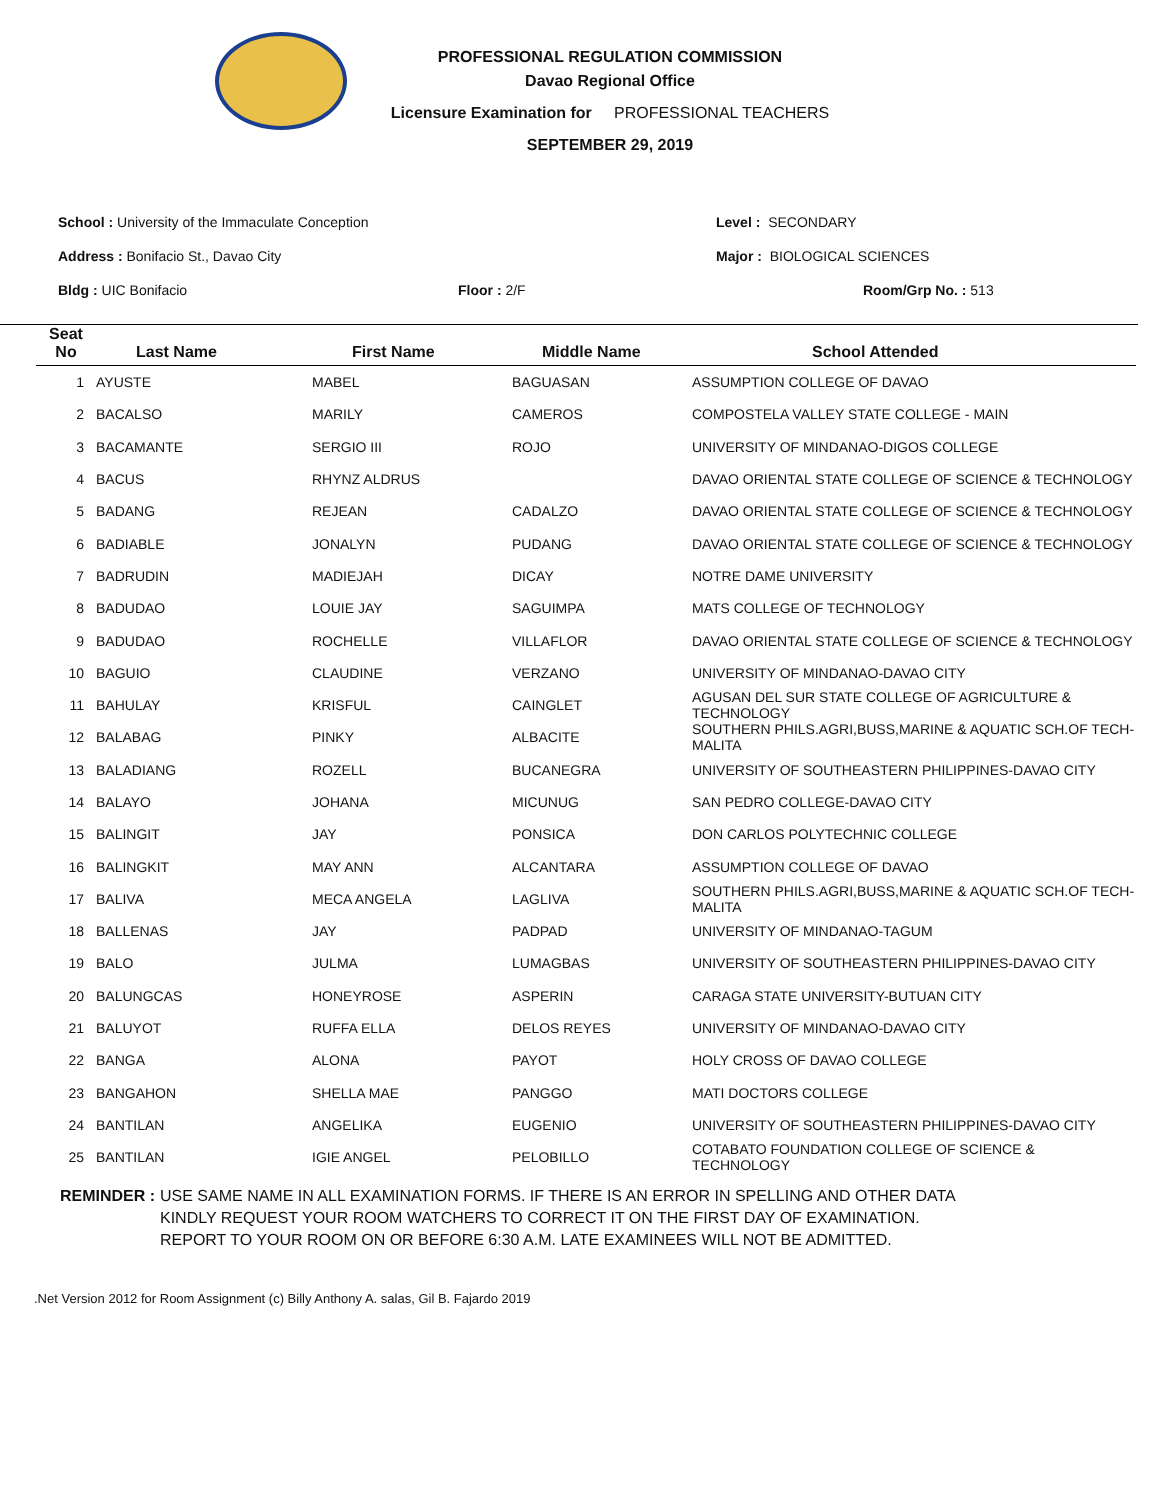PROFESSIONAL REGULATION COMMISSION
Davao Regional Office
Licensure Examination for PROFESSIONAL TEACHERS
SEPTEMBER 29, 2019
School : University of the Immaculate Conception Level : SECONDARY
Address : Bonifacio St., Davao City Major : BIOLOGICAL SCIENCES
Bldg : UIC Bonifacio Floor : 2/F Room/Grp No. : 513
| Seat No | Last Name | First Name | Middle Name | School Attended |
| --- | --- | --- | --- | --- |
| 1 | AYUSTE | MABEL | BAGUASAN | ASSUMPTION COLLEGE OF DAVAO |
| 2 | BACALSO | MARILY | CAMEROS | COMPOSTELA VALLEY STATE COLLEGE - MAIN |
| 3 | BACAMANTE | SERGIO III | ROJO | UNIVERSITY OF MINDANAO-DIGOS COLLEGE |
| 4 | BACUS | RHYNZ ALDRUS | | DAVAO ORIENTAL STATE COLLEGE OF SCIENCE & TECHNOLOGY |
| 5 | BADANG | REJEAN | CADALZO | DAVAO ORIENTAL STATE COLLEGE OF SCIENCE & TECHNOLOGY |
| 6 | BADIABLE | JONALYN | PUDANG | DAVAO ORIENTAL STATE COLLEGE OF SCIENCE & TECHNOLOGY |
| 7 | BADRUDIN | MADIEJAH | DICAY | NOTRE DAME UNIVERSITY |
| 8 | BADUDAO | LOUIE JAY | SAGUIMPA | MATS COLLEGE OF TECHNOLOGY |
| 9 | BADUDAO | ROCHELLE | VILLAFLOR | DAVAO ORIENTAL STATE COLLEGE OF SCIENCE & TECHNOLOGY |
| 10 | BAGUIO | CLAUDINE | VERZANO | UNIVERSITY OF MINDANAO-DAVAO CITY |
| 11 | BAHULAY | KRISFUL | CAINGLET | AGUSAN DEL SUR STATE COLLEGE OF AGRICULTURE & TECHNOLOGY |
| 12 | BALABAG | PINKY | ALBACITE | SOUTHERN PHILS.AGRI,BUSS,MARINE & AQUATIC SCH.OF TECH-MALITA |
| 13 | BALADIANG | ROZELL | BUCANEGRA | UNIVERSITY OF SOUTHEASTERN PHILIPPINES-DAVAO CITY |
| 14 | BALAYO | JOHANA | MICUNUG | SAN PEDRO COLLEGE-DAVAO CITY |
| 15 | BALINGIT | JAY | PONSICA | DON CARLOS POLYTECHNIC COLLEGE |
| 16 | BALINGKIT | MAY ANN | ALCANTARA | ASSUMPTION COLLEGE OF DAVAO |
| 17 | BALIVA | MECA ANGELA | LAGLIVA | SOUTHERN PHILS.AGRI,BUSS,MARINE & AQUATIC SCH.OF TECH-MALITA |
| 18 | BALLENAS | JAY | PADPAD | UNIVERSITY OF MINDANAO-TAGUM |
| 19 | BALO | JULMA | LUMAGBAS | UNIVERSITY OF SOUTHEASTERN PHILIPPINES-DAVAO CITY |
| 20 | BALUNGCAS | HONEYROSE | ASPERIN | CARAGA STATE UNIVERSITY-BUTUAN CITY |
| 21 | BALUYOT | RUFFA ELLA | DELOS REYES | UNIVERSITY OF MINDANAO-DAVAO CITY |
| 22 | BANGA | ALONA | PAYOT | HOLY CROSS OF DAVAO COLLEGE |
| 23 | BANGAHON | SHELLA MAE | PANGGO | MATI DOCTORS COLLEGE |
| 24 | BANTILAN | ANGELIKA | EUGENIO | UNIVERSITY OF SOUTHEASTERN PHILIPPINES-DAVAO CITY |
| 25 | BANTILAN | IGIE ANGEL | PELOBILLO | COTABATO FOUNDATION COLLEGE OF SCIENCE & TECHNOLOGY |
REMINDER : USE SAME NAME IN ALL EXAMINATION FORMS. IF THERE IS AN ERROR IN SPELLING AND OTHER DATA
KINDLY REQUEST YOUR ROOM WATCHERS TO CORRECT IT ON THE FIRST DAY OF EXAMINATION.
REPORT TO YOUR ROOM ON OR BEFORE 6:30 A.M. LATE EXAMINEES WILL NOT BE ADMITTED.
.Net Version 2012 for Room Assignment (c) Billy Anthony A. salas, Gil B. Fajardo 2019